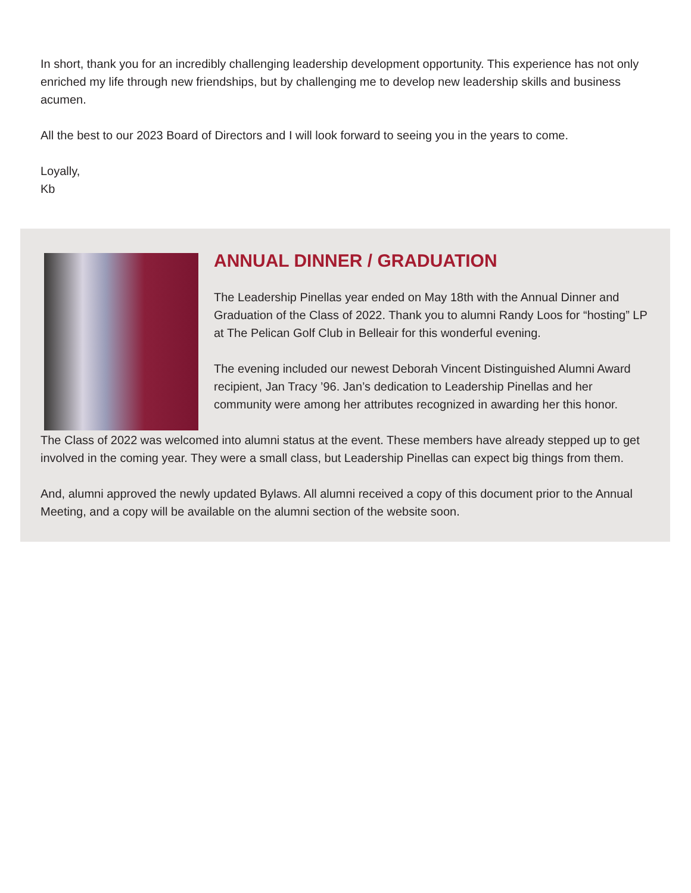In short, thank you for an incredibly challenging leadership development opportunity. This experience has not only enriched my life through new friendships, but by challenging me to develop new leadership skills and business acumen.
All the best to our 2023 Board of Directors and I will look forward to seeing you in the years to come.
Loyally,
Kb
ANNUAL DINNER / GRADUATION
The Leadership Pinellas year ended on May 18th with the Annual Dinner and Graduation of the Class of 2022. Thank you to alumni Randy Loos for “hosting” LP at The Pelican Golf Club in Belleair for this wonderful evening.
The evening included our newest Deborah Vincent Distinguished Alumni Award recipient, Jan Tracy ’96. Jan’s dedication to Leadership Pinellas and her community were among her attributes recognized in awarding her this honor.
The Class of 2022 was welcomed into alumni status at the event. These members have already stepped up to get involved in the coming year. They were a small class, but Leadership Pinellas can expect big things from them.
And, alumni approved the newly updated Bylaws. All alumni received a copy of this document prior to the Annual Meeting, and a copy will be available on the alumni section of the website soon.